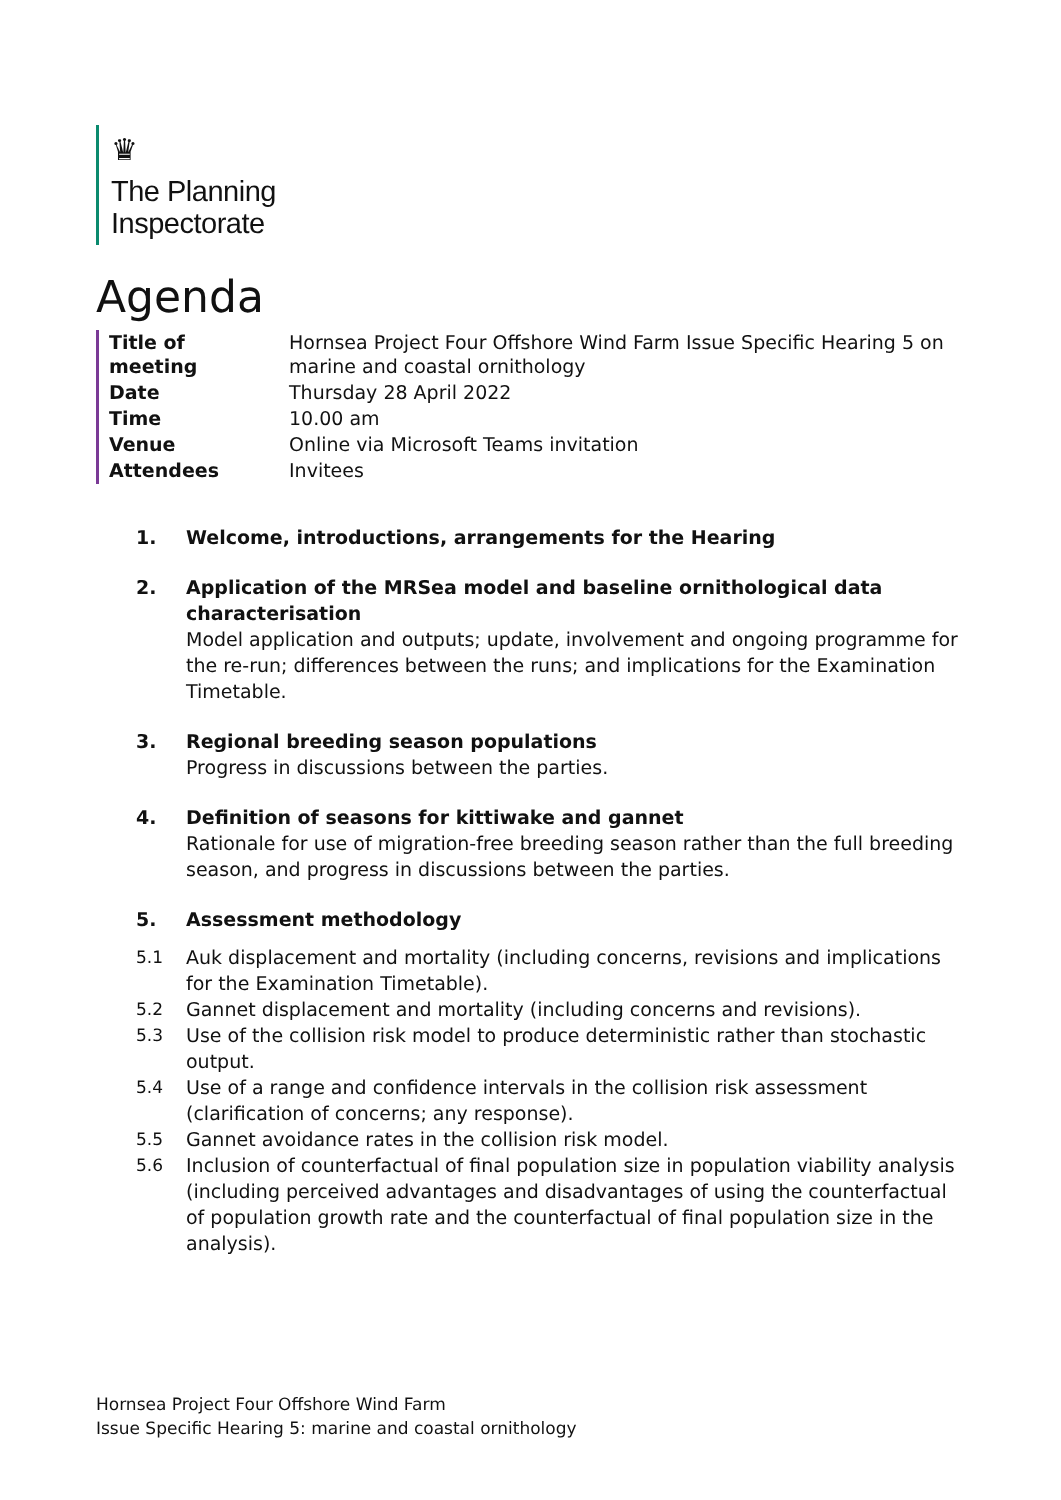♛
The Planning
Inspectorate
Agenda
| Title of meeting | Hornsea Project Four Offshore Wind Farm Issue Specific Hearing 5 on marine and coastal ornithology |
| Date | Thursday 28 April 2022 |
| Time | 10.00 am |
| Venue | Online via Microsoft Teams invitation |
| Attendees | Invitees |
1. Welcome, introductions, arrangements for the Hearing
2. Application of the MRSea model and baseline ornithological data characterisation
Model application and outputs; update, involvement and ongoing programme for the re-run; differences between the runs; and implications for the Examination Timetable.
3. Regional breeding season populations
Progress in discussions between the parties.
4. Definition of seasons for kittiwake and gannet
Rationale for use of migration-free breeding season rather than the full breeding season, and progress in discussions between the parties.
5. Assessment methodology
5.1 Auk displacement and mortality (including concerns, revisions and implications for the Examination Timetable).
5.2 Gannet displacement and mortality (including concerns and revisions).
5.3 Use of the collision risk model to produce deterministic rather than stochastic output.
5.4 Use of a range and confidence intervals in the collision risk assessment (clarification of concerns; any response).
5.5 Gannet avoidance rates in the collision risk model.
5.6 Inclusion of counterfactual of final population size in population viability analysis (including perceived advantages and disadvantages of using the counterfactual of population growth rate and the counterfactual of final population size in the analysis).
Hornsea Project Four Offshore Wind Farm
Issue Specific Hearing 5: marine and coastal ornithology